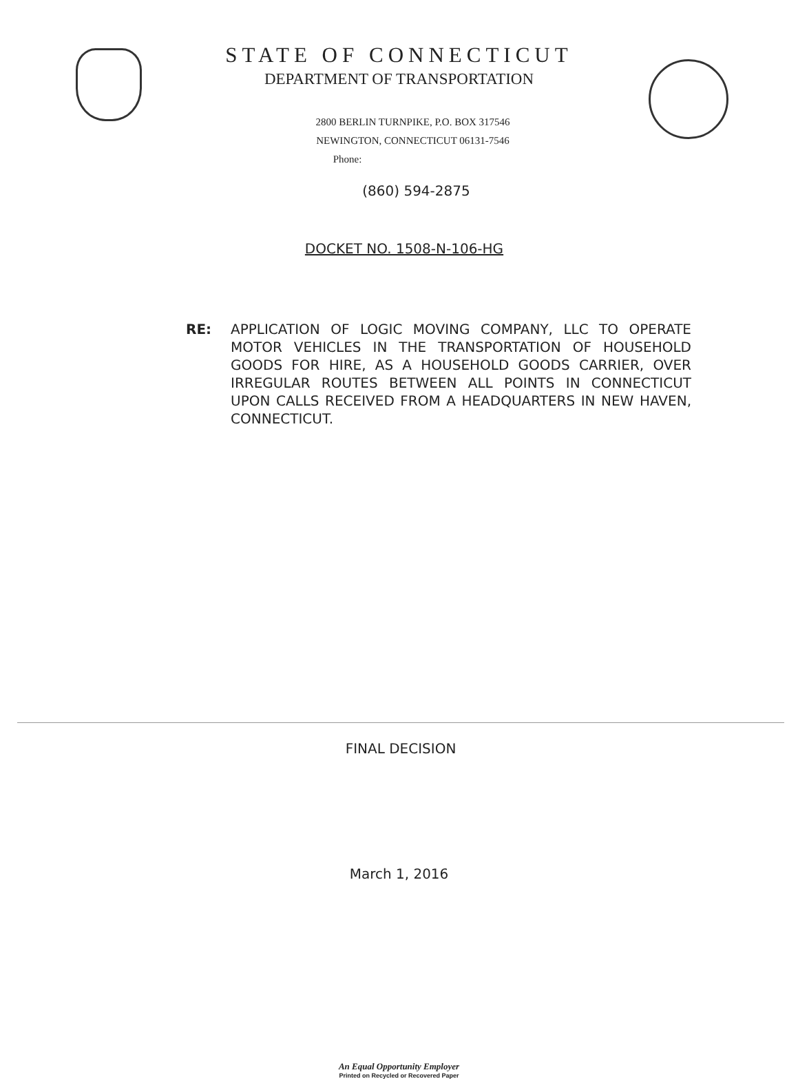STATE OF CONNECTICUT
DEPARTMENT OF TRANSPORTATION
2800 BERLIN TURNPIKE, P.O. BOX 317546
NEWINGTON, CONNECTICUT 06131-7546
Phone:
(860) 594-2875
DOCKET NO. 1508-N-106-HG
RE: APPLICATION OF LOGIC MOVING COMPANY, LLC TO OPERATE MOTOR VEHICLES IN THE TRANSPORTATION OF HOUSEHOLD GOODS FOR HIRE, AS A HOUSEHOLD GOODS CARRIER, OVER IRREGULAR ROUTES BETWEEN ALL POINTS IN CONNECTICUT UPON CALLS RECEIVED FROM A HEADQUARTERS IN NEW HAVEN, CONNECTICUT.
FINAL DECISION
March 1, 2016
An Equal Opportunity Employer
Printed on Recycled or Recovered Paper